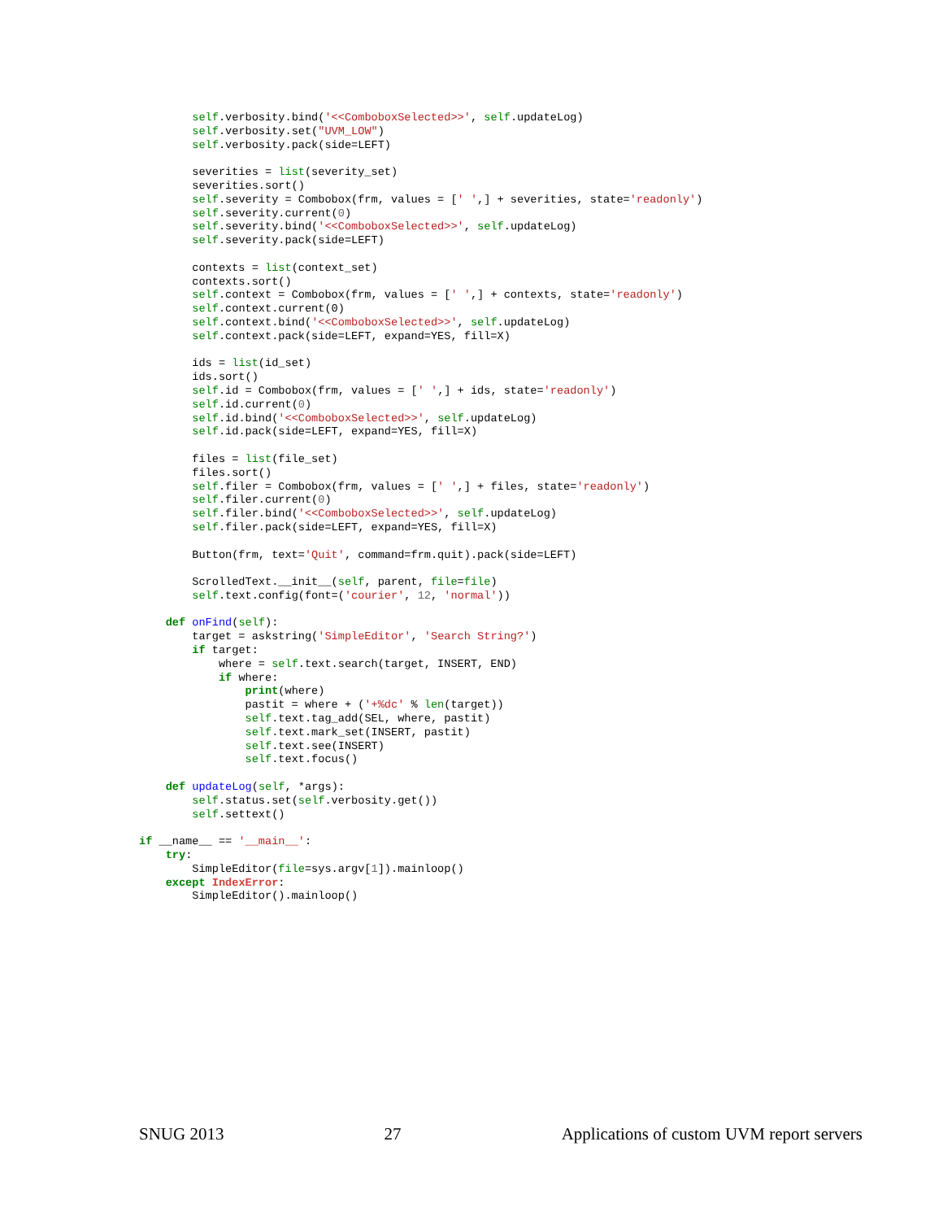self.verbosity.bind('<<ComboboxSelected>>', self.updateLog)
        self.verbosity.set("UVM_LOW")
        self.verbosity.pack(side=LEFT)

        severities = list(severity_set)
        severities.sort()
        self.severity = Combobox(frm, values = [' ',] + severities, state='readonly')
        self.severity.current(0)
        self.severity.bind('<<ComboboxSelected>>', self.updateLog)
        self.severity.pack(side=LEFT)

        contexts = list(context_set)
        contexts.sort()
        self.context = Combobox(frm, values = [' ',] + contexts, state='readonly')
        self.context.current(0)
        self.context.bind('<<ComboboxSelected>>', self.updateLog)
        self.context.pack(side=LEFT, expand=YES, fill=X)

        ids = list(id_set)
        ids.sort()
        self.id = Combobox(frm, values = [' ',] + ids, state='readonly')
        self.id.current(0)
        self.id.bind('<<ComboboxSelected>>', self.updateLog)
        self.id.pack(side=LEFT, expand=YES, fill=X)

        files = list(file_set)
        files.sort()
        self.filer = Combobox(frm, values = [' ',] + files, state='readonly')
        self.filer.current(0)
        self.filer.bind('<<ComboboxSelected>>', self.updateLog)
        self.filer.pack(side=LEFT, expand=YES, fill=X)

        Button(frm, text='Quit', command=frm.quit).pack(side=LEFT)

        ScrolledText.__init__(self, parent, file=file)
        self.text.config(font=('courier', 12, 'normal'))

    def onFind(self):
        target = askstring('SimpleEditor', 'Search String?')
        if target:
            where = self.text.search(target, INSERT, END)
            if where:
                print(where)
                pastit = where + ('+%dc' % len(target))
                self.text.tag_add(SEL, where, pastit)
                self.text.mark_set(INSERT, pastit)
                self.text.see(INSERT)
                self.text.focus()

    def updateLog(self, *args):
        self.status.set(self.verbosity.get())
        self.settext()

if __name__ == '__main__':
    try:
        SimpleEditor(file=sys.argv[1]).mainloop()
    except IndexError:
        SimpleEditor().mainloop()
SNUG 2013 27 Applications of custom UVM report servers